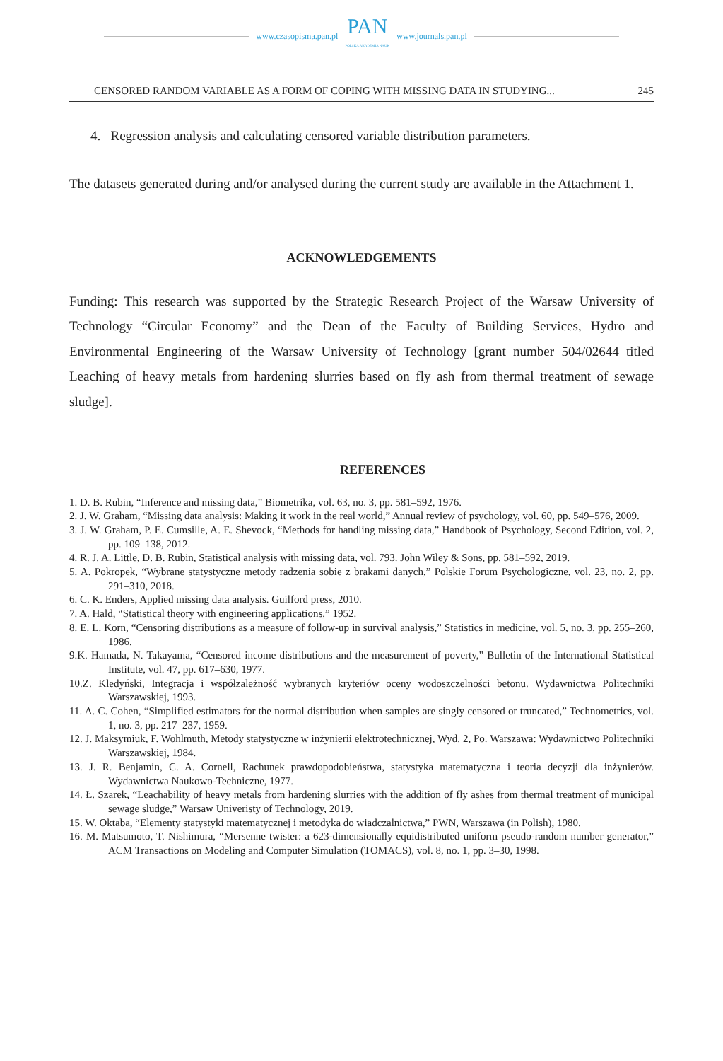www.czasopisma.pan.pl
PAN
POLSKA AKADEMIA NAUK
www.journals.pan.pl
CENSORED RANDOM VARIABLE AS A FORM OF COPING WITH MISSING DATA IN STUDYING... 245
4. Regression analysis and calculating censored variable distribution parameters.
The datasets generated during and/or analysed during the current study are available in the Attachment 1.
ACKNOWLEDGEMENTS
Funding: This research was supported by the Strategic Research Project of the Warsaw University of Technology “Circular Economy” and the Dean of the Faculty of Building Services, Hydro and Environmental Engineering of the Warsaw University of Technology [grant number 504/02644 titled Leaching of heavy metals from hardening slurries based on fly ash from thermal treatment of sewage sludge].
REFERENCES
1. D. B. Rubin, “Inference and missing data,” Biometrika, vol. 63, no. 3, pp. 581–592, 1976.
2. J. W. Graham, “Missing data analysis: Making it work in the real world,” Annual review of psychology, vol. 60, pp. 549–576, 2009.
3. J. W. Graham, P. E. Cumsille, A. E. Shevock, “Methods for handling missing data,” Handbook of Psychology, Second Edition, vol. 2, pp. 109–138, 2012.
4. R. J. A. Little, D. B. Rubin, Statistical analysis with missing data, vol. 793. John Wiley & Sons, pp. 581–592, 2019.
5. A. Pokropek, “Wybrane statystyczne metody radzenia sobie z brakami danych,” Polskie Forum Psychologiczne, vol. 23, no. 2, pp. 291–310, 2018.
6. C. K. Enders, Applied missing data analysis. Guilford press, 2010.
7. A. Hald, “Statistical theory with engineering applications,” 1952.
8. E. L. Korn, “Censoring distributions as a measure of follow-up in survival analysis,” Statistics in medicine, vol. 5, no. 3, pp. 255–260, 1986.
9.K. Hamada, N. Takayama, “Censored income distributions and the measurement of poverty,” Bulletin of the International Statistical Institute, vol. 47, pp. 617–630, 1977.
10.Z. Kledyński, Integracja i współzależność wybranych kryteriów oceny wodoszczelności betonu. Wydawnictwa Politechniki Warszawskiej, 1993.
11. A. C. Cohen, “Simplified estimators for the normal distribution when samples are singly censored or truncated,” Technometrics, vol. 1, no. 3, pp. 217–237, 1959.
12. J. Maksymiuk, F. Wohlmuth, Metody statystyczne w inżynierii elektrotechnicznej, Wyd. 2, Po. Warszawa: Wydawnictwo Politechniki Warszawskiej, 1984.
13. J. R. Benjamin, C. A. Cornell, Rachunek prawdopodobieństwa, statystyka matematyczna i teoria decyzji dla inżynierów. Wydawnictwa Naukowo-Techniczne, 1977.
14. Ł. Szarek, “Leachability of heavy metals from hardening slurries with the addition of fly ashes from thermal treatment of municipal sewage sludge,” Warsaw Univeristy of Technology, 2019.
15. W. Oktaba, “Elementy statystyki matematycznej i metodyka do wiadczalnictwa,” PWN, Warszawa (in Polish), 1980.
16. M. Matsumoto, T. Nishimura, “Mersenne twister: a 623-dimensionally equidistributed uniform pseudo-random number generator,” ACM Transactions on Modeling and Computer Simulation (TOMACS), vol. 8, no. 1, pp. 3–30, 1998.